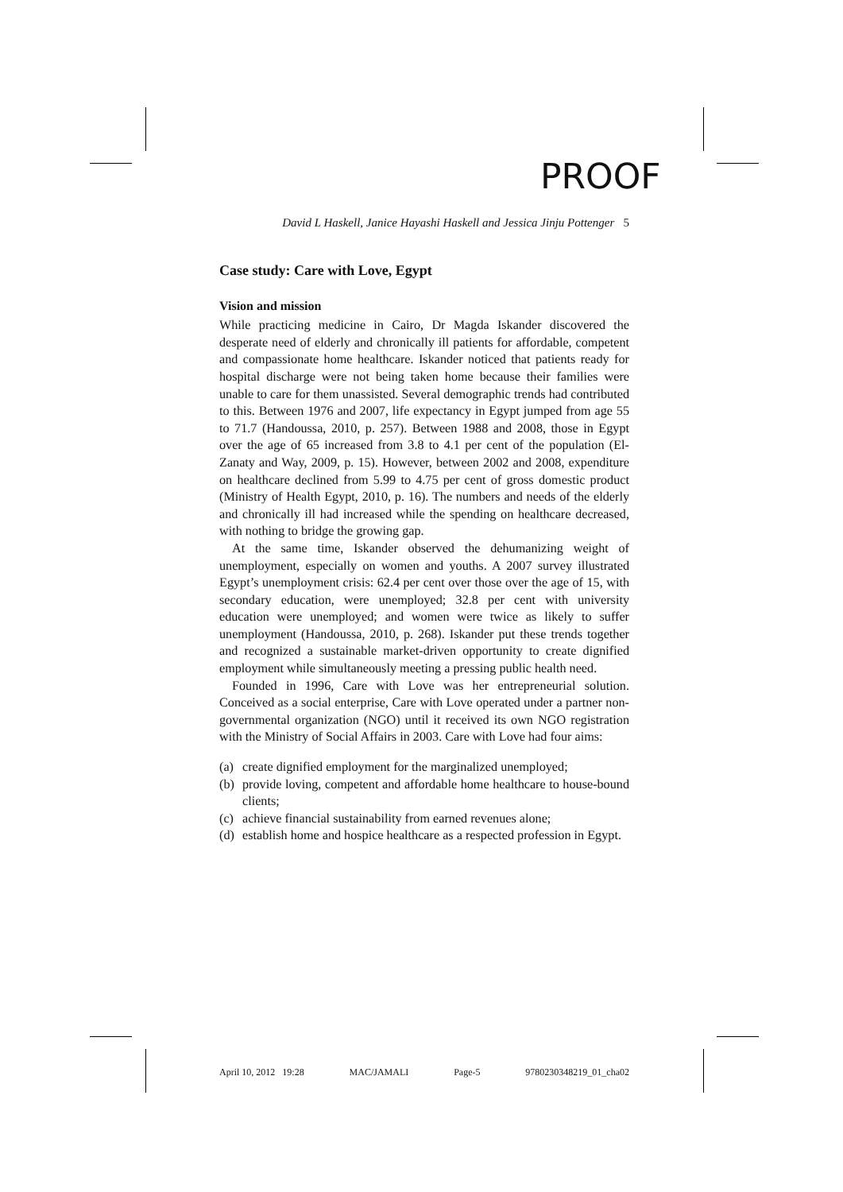PROOF
David L Haskell, Janice Hayashi Haskell and Jessica Jinju Pottenger 5
Case study: Care with Love, Egypt
Vision and mission
While practicing medicine in Cairo, Dr Magda Iskander discovered the desperate need of elderly and chronically ill patients for affordable, competent and compassionate home healthcare. Iskander noticed that patients ready for hospital discharge were not being taken home because their families were unable to care for them unassisted. Several demographic trends had contributed to this. Between 1976 and 2007, life expectancy in Egypt jumped from age 55 to 71.7 (Handoussa, 2010, p. 257). Between 1988 and 2008, those in Egypt over the age of 65 increased from 3.8 to 4.1 per cent of the population (El-Zanaty and Way, 2009, p. 15). However, between 2002 and 2008, expenditure on healthcare declined from 5.99 to 4.75 per cent of gross domestic product (Ministry of Health Egypt, 2010, p. 16). The numbers and needs of the elderly and chronically ill had increased while the spending on healthcare decreased, with nothing to bridge the growing gap.
At the same time, Iskander observed the dehumanizing weight of unemployment, especially on women and youths. A 2007 survey illustrated Egypt’s unemployment crisis: 62.4 per cent over those over the age of 15, with secondary education, were unemployed; 32.8 per cent with university education were unemployed; and women were twice as likely to suffer unemployment (Handoussa, 2010, p. 268). Iskander put these trends together and recognized a sustainable market-driven opportunity to create dignified employment while simultaneously meeting a pressing public health need.
Founded in 1996, Care with Love was her entrepreneurial solution. Conceived as a social enterprise, Care with Love operated under a partner non-governmental organization (NGO) until it received its own NGO registration with the Ministry of Social Affairs in 2003. Care with Love had four aims:
(a)
create dignified employment for the marginalized unemployed;
(b)
provide loving, competent and affordable home healthcare to house-bound clients;
(c)
achieve financial sustainability from earned revenues alone;
(d)
establish home and hospice healthcare as a respected profession in Egypt.
April 10, 2012 19:28 MAC/JAMALI Page-5 9780230348219_01_cha02